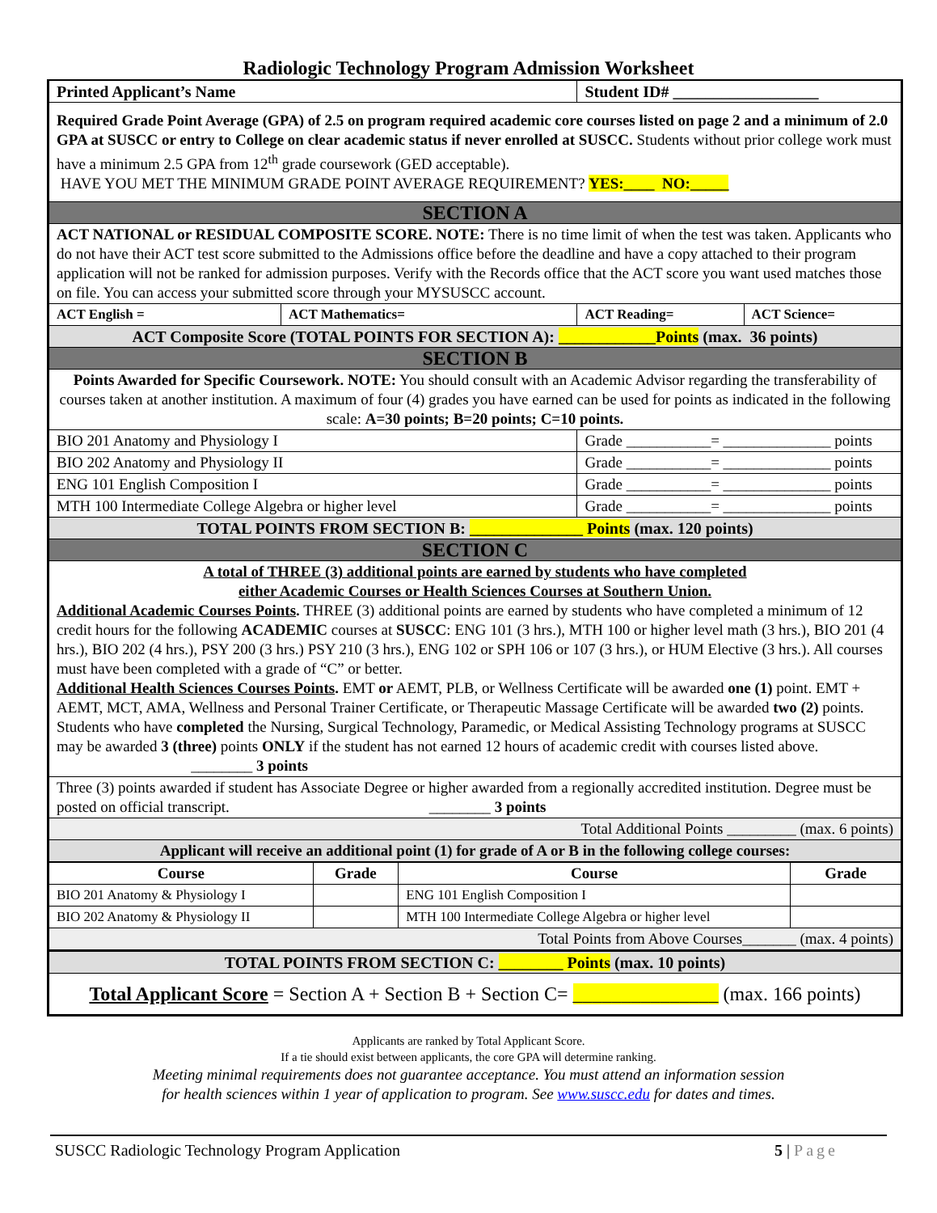Radiologic Technology Program Admission Worksheet
| Printed Applicant’s Name | | Student ID# __________________ | |
| Required Grade Point Average (GPA) of 2.5 on program required academic core courses listed on page 2 and a minimum of 2.0 GPA at SUSCC or entry to College on clear academic status if never enrolled at SUSCC. Students without prior college work must have a minimum 2.5 GPA from 12<sup>th</sup> grade coursework (GED acceptable). HAVE YOU MET THE MINIMUM GRADE POINT AVERAGE REQUIREMENT? YES:____ NO:_____ | | | |
| SECTION A | | | |
| ACT NATIONAL or RESIDUAL COMPOSITE SCORE. NOTE: There is no time limit of when the test was taken. Applicants who do not have their ACT test score submitted to the Admissions office before the deadline and have a copy attached to their program application will not be ranked for admission purposes. Verify with the Records office that the ACT score you want used matches those on file. You can access your submitted score through your MYSUSCC account. | | | |
| ACT English = | ACT Mathematics= | ACT Reading= | ACT Science= |
| ACT Composite Score (TOTAL POINTS FOR SECTION A): ____________Points (max. 36 points) | | | |
| SECTION B | | | |
| Points Awarded for Specific Coursework. NOTE: You should consult with an Academic Advisor regarding the transferability of courses taken at another institution. A maximum of four (4) grades you have earned can be used for points as indicated in the following scale: A=30 points; B=20 points; C=10 points. | | | |
| BIO 201 Anatomy and Physiology I | | Grade ___________= ______________ points | |
| BIO 202 Anatomy and Physiology II | | Grade ___________= ______________ points | |
| ENG 101 English Composition I | | Grade ___________= ______________ points | |
| MTH 100 Intermediate College Algebra or higher level | | Grade ___________= ______________ points | |
| TOTAL POINTS FROM SECTION B: ______________ Points (max. 120 points) | | | |
| SECTION C | | | |
| A total of THREE (3) additional points are earned by students who have completed either Academic Courses or Health Sciences Courses at Southern Union. Additional Academic Courses Points . THREE (3) additional points are earned by students who have completed a minimum of 12 credit hours for the following ACADEMIC courses at SUSCC : ENG 101 (3 hrs.), MTH 100 or higher level math (3 hrs.), BIO 201 (4 hrs.), BIO 202 (4 hrs.), PSY 200 (3 hrs.) PSY 210 (3 hrs.), ENG 102 or SPH 106 or 107 (3 hrs.), or HUM Elective (3 hrs.). All courses must have been completed with a grade of “C” or better. Additional Health Sciences Courses Points . EMT or AEMT, PLB, or Wellness Certificate will be awarded one (1) point. EMT + AEMT, MCT, AMA, Wellness and Personal Trainer Certificate, or Therapeutic Massage Certificate will be awarded two (2) points. Students who have completed the Nursing, Surgical Technology, Paramedic, or Medical Assisting Technology programs at SUSCC may be awarded 3 (three) points ONLY if the student has not earned 12 hours of academic credit with courses listed above. ________ 3 points | | | |
| Three (3) points awarded if student has Associate Degree or higher awarded from a regionally accredited institution. Degree must be posted on official transcript. ________ 3 points | | | |
| Total Additional Points _________ (max. 6 points) | | | |
| Applicant will receive an additional point (1) for grade of A or B in the following college courses: | | | |
| Course | Grade | Course | Grade |
| --- | --- | --- | --- |
| BIO 201 Anatomy & Physiology I | | ENG 101 English Composition I | |
| BIO 202 Anatomy & Physiology II | | MTH 100 Intermediate College Algebra or higher level | |
| Total Points from Above Courses_______ (max. 4 points) | | | |
| TOTAL POINTS FROM SECTION C: ________ Points (max. 10 points) | | | |
| Total Applicant Score = Section A + Section B + Section C= _______________ (max. 166 points) | | | |
Applicants are ranked by Total Applicant Score.
If a tie should exist between applicants, the core GPA will determine ranking.
Meeting minimal requirements does not guarantee acceptance. You must attend an information session
for health sciences within 1 year of application to program. See www.suscc.edu for dates and times.
SUSCC Radiologic Technology Program Application 5 | Page